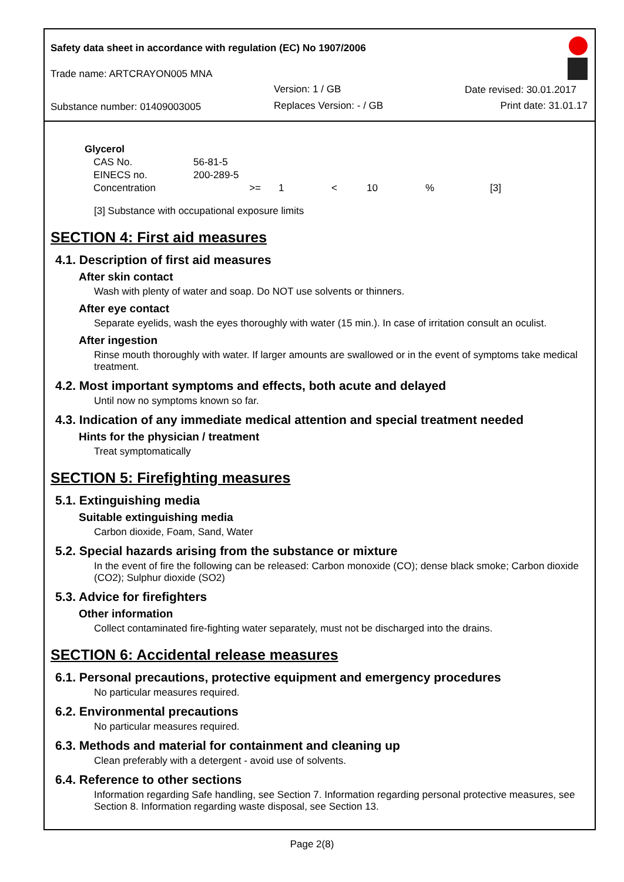Safety data sheet in accordance with regulation (EC) No 1907/2006
Trade name: ARTCRAYON005 MNA
Version: 1 / GB Date revised: 30.01.2017
Substance number: 01409003005 Replaces Version: - / GB Print date: 31.01.17
| Glycerol | | | | | | |
| CAS No. | 56-81-5 | | | | | |
| EINECS no. | 200-289-5 | | | | | |
| Concentration | >= | 1 | < | 10 | % | [3] |
[3] Substance with occupational exposure limits
SECTION 4: First aid measures
4.1. Description of first aid measures
After skin contact
Wash with plenty of water and soap. Do NOT use solvents or thinners.
After eye contact
Separate eyelids, wash the eyes thoroughly with water (15 min.). In case of irritation consult an oculist.
After ingestion
Rinse mouth thoroughly with water. If larger amounts are swallowed or in the event of symptoms take medical treatment.
4.2. Most important symptoms and effects, both acute and delayed
Until now no symptoms known so far.
4.3. Indication of any immediate medical attention and special treatment needed
Hints for the physician / treatment
Treat symptomatically
SECTION 5: Firefighting measures
5.1. Extinguishing media
Suitable extinguishing media
Carbon dioxide, Foam, Sand, Water
5.2. Special hazards arising from the substance or mixture
In the event of fire the following can be released: Carbon monoxide (CO); dense black smoke; Carbon dioxide (CO2); Sulphur dioxide (SO2)
5.3. Advice for firefighters
Other information
Collect contaminated fire-fighting water separately, must not be discharged into the drains.
SECTION 6: Accidental release measures
6.1. Personal precautions, protective equipment and emergency procedures
No particular measures required.
6.2. Environmental precautions
No particular measures required.
6.3. Methods and material for containment and cleaning up
Clean preferably with a detergent - avoid use of solvents.
6.4. Reference to other sections
Information regarding Safe handling, see Section 7. Information regarding personal protective measures, see Section 8. Information regarding waste disposal, see Section 13.
Page 2(8)